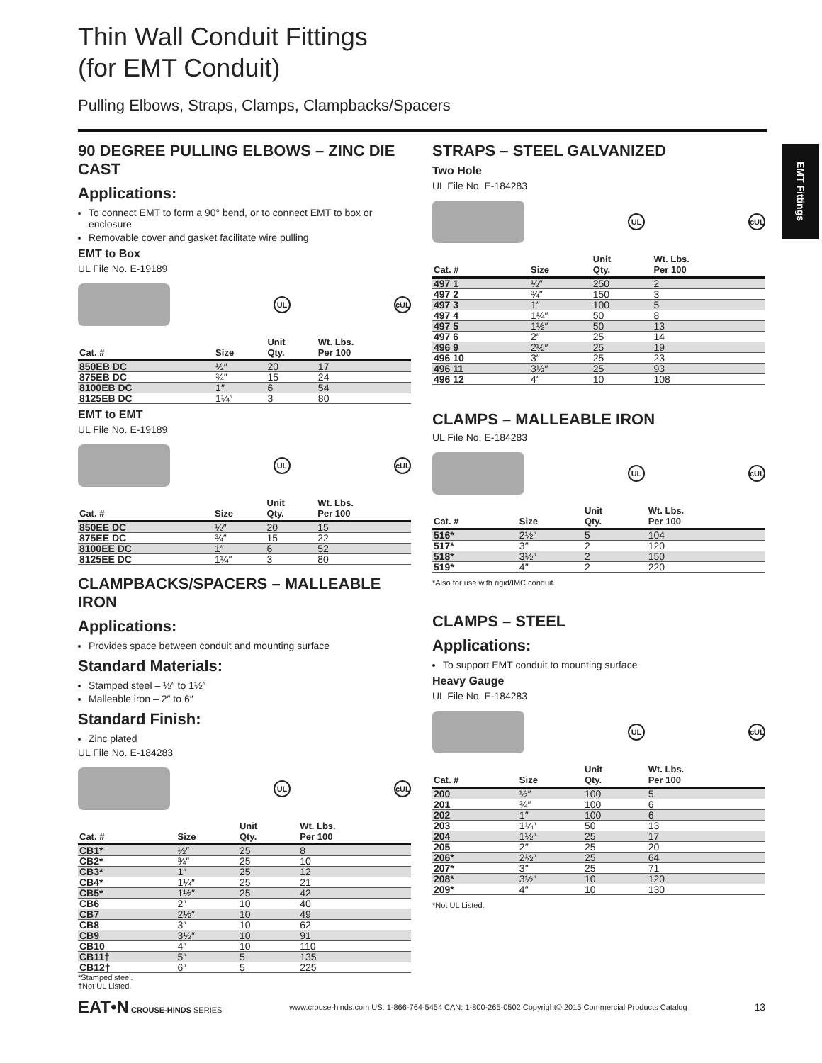EMT Fittings
Thin Wall Conduit Fittings
(for EMT Conduit)
Pulling Elbows, Straps, Clamps, Clampbacks/Spacers
90 DEGREE PULLING ELBOWS – ZINC DIE CAST
Applications:
To connect EMT to form a 90° bend, or to connect EMT to box or enclosure
Removable cover and gasket facilitate wire pulling
EMT to Box
UL File No. E-19189
UL cUL
| Cat. # | Size | Unit Qty. | Wt. Lbs. Per 100 |
| --- | --- | --- | --- |
| 850EB DC | ½″ | 20 | 17 |
| 875EB DC | ¾″ | 15 | 24 |
| 8100EB DC | 1″ | 6 | 54 |
| 8125EB DC | 1¼″ | 3 | 80 |
EMT to EMT
UL File No. E-19189
UL cUL
| Cat. # | Size | Unit Qty. | Wt. Lbs. Per 100 |
| --- | --- | --- | --- |
| 850EE DC | ½″ | 20 | 15 |
| 875EE DC | ¾″ | 15 | 22 |
| 8100EE DC | 1″ | 6 | 52 |
| 8125EE DC | 1¼″ | 3 | 80 |
CLAMPBACKS/SPACERS – MALLEABLE IRON
Applications:
Provides space between conduit and mounting surface
Standard Materials:
Stamped steel – ½″ to 1½″
Malleable iron – 2″ to 6″
Standard Finish:
Zinc plated
UL File No. E-184283
UL cUL
| Cat. # | Size | Unit Qty. | Wt. Lbs. Per 100 |
| --- | --- | --- | --- |
| CB1* | ½″ | 25 | 8 |
| CB2* | ¾″ | 25 | 10 |
| CB3* | 1″ | 25 | 12 |
| CB4* | 1¼″ | 25 | 21 |
| CB5* | 1½″ | 25 | 42 |
| CB6 | 2″ | 10 | 40 |
| CB7 | 2½″ | 10 | 49 |
| CB8 | 3″ | 10 | 62 |
| CB9 | 3½″ | 10 | 91 |
| CB10 | 4″ | 10 | 110 |
| CB11† | 5″ | 5 | 135 |
| CB12† | 6″ | 5 | 225 |
*Stamped steel.
†Not UL Listed.
STRAPS – STEEL GALVANIZED
Two Hole
UL File No. E-184283
UL cUL
| Cat. # | Size | Unit Qty. | Wt. Lbs. Per 100 |
| --- | --- | --- | --- |
| 497 1 | ½″ | 250 | 2 |
| 497 2 | ¾″ | 150 | 3 |
| 497 3 | 1″ | 100 | 5 |
| 497 4 | 1¼″ | 50 | 8 |
| 497 5 | 1½″ | 50 | 13 |
| 497 6 | 2″ | 25 | 14 |
| 496 9 | 2½″ | 25 | 19 |
| 496 10 | 3″ | 25 | 23 |
| 496 11 | 3½″ | 25 | 93 |
| 496 12 | 4″ | 10 | 108 |
CLAMPS – MALLEABLE IRON
UL File No. E-184283
UL cUL
| Cat. # | Size | Unit Qty. | Wt. Lbs. Per 100 |
| --- | --- | --- | --- |
| 516* | 2½″ | 5 | 104 |
| 517* | 3″ | 2 | 120 |
| 518* | 3½″ | 2 | 150 |
| 519* | 4″ | 2 | 220 |
*Also for use with rigid/IMC conduit.
CLAMPS – STEEL
Applications:
To support EMT conduit to mounting surface
Heavy Gauge
UL File No. E-184283
UL cUL
| Cat. # | Size | Unit Qty. | Wt. Lbs. Per 100 |
| --- | --- | --- | --- |
| 200 | ½″ | 100 | 5 |
| 201 | ¾″ | 100 | 6 |
| 202 | 1″ | 100 | 6 |
| 203 | 1¼″ | 50 | 13 |
| 204 | 1½″ | 25 | 17 |
| 205 | 2″ | 25 | 20 |
| 206* | 2½″ | 25 | 64 |
| 207* | 3″ | 25 | 71 |
| 208* | 3½″ | 10 | 120 |
| 209* | 4″ | 10 | 130 |
*Not UL Listed.
EAT•N CROUSE-HINDS SERIES www.crouse-hinds.com US: 1-866-764-5454 CAN: 1-800-265-0502 Copyright© 2015 Commercial Products Catalog 13